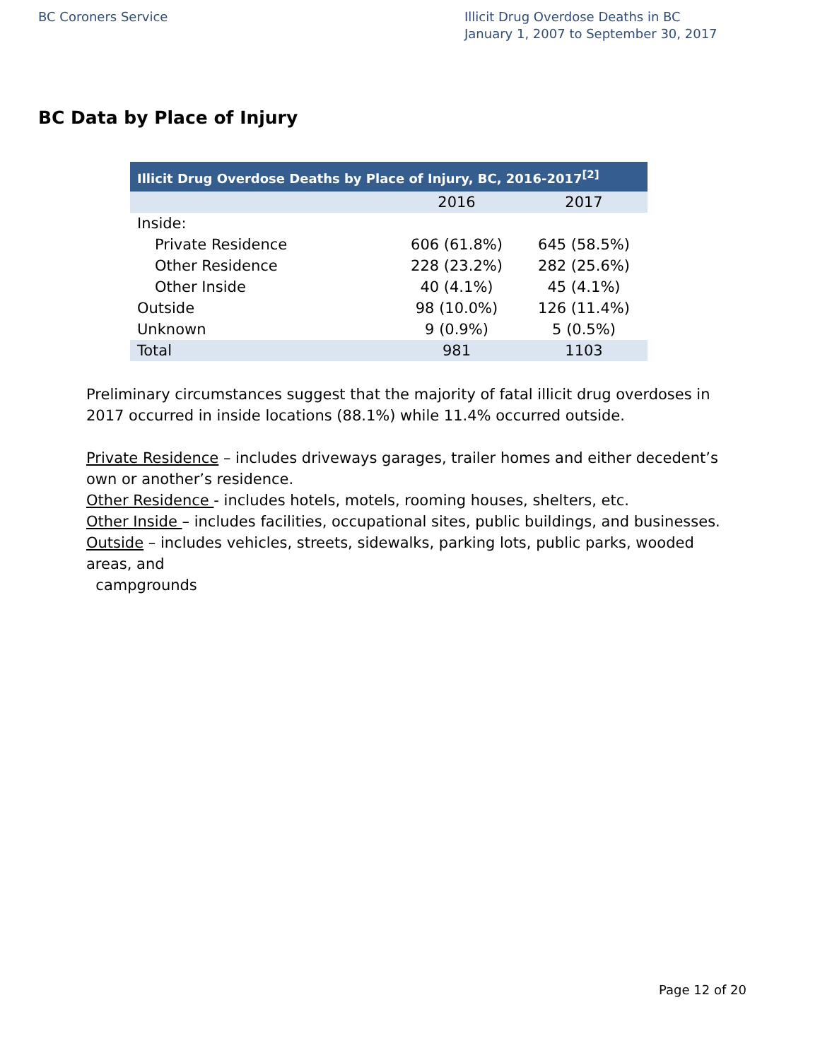BC Coroners Service Illicit Drug Overdose Deaths in BC
January 1, 2007 to September 30, 2017
BC Data by Place of Injury
| Illicit Drug Overdose Deaths by Place of Injury, BC, 2016-2017<sup>[2]</sup> | | |
| --- | --- | --- |
| | 2016 | 2017 |
| Inside: | | |
| Private Residence | 606 (61.8%) | 645 (58.5%) |
| Other Residence | 228 (23.2%) | 282 (25.6%) |
| Other Inside | 40 (4.1%) | 45 (4.1%) |
| Outside | 98 (10.0%) | 126 (11.4%) |
| Unknown | 9 (0.9%) | 5 (0.5%) |
| Total | 981 | 1103 |
Preliminary circumstances suggest that the majority of fatal illicit drug overdoses in 2017 occurred in inside locations (88.1%) while 11.4% occurred outside.
Private Residence – includes driveways garages, trailer homes and either decedent’s own or another’s residence.
Other Residence - includes hotels, motels, rooming houses, shelters, etc.
Other Inside – includes facilities, occupational sites, public buildings, and businesses.
Outside – includes vehicles, streets, sidewalks, parking lots, public parks, wooded areas, and
campgrounds
Page 12 of 20